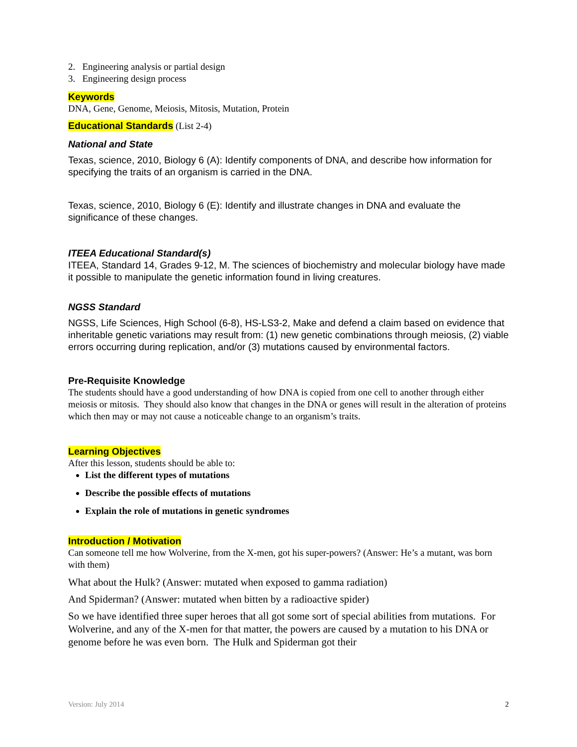2. Engineering analysis or partial design
3. Engineering design process
Keywords
DNA, Gene, Genome, Meiosis, Mitosis, Mutation, Protein
Educational Standards (List 2-4)
National and State
Texas, science, 2010, Biology 6 (A): Identify components of DNA, and describe how information for specifying the traits of an organism is carried in the DNA.
Texas, science, 2010, Biology 6 (E): Identify and illustrate changes in DNA and evaluate the significance of these changes.
ITEEA Educational Standard(s)
ITEEA, Standard 14, Grades 9-12, M. The sciences of biochemistry and molecular biology have made it possible to manipulate the genetic information found in living creatures.
NGSS Standard
NGSS, Life Sciences, High School (6-8), HS-LS3-2, Make and defend a claim based on evidence that inheritable genetic variations may result from: (1) new genetic combinations through meiosis, (2) viable errors occurring during replication, and/or (3) mutations caused by environmental factors.
Pre-Requisite Knowledge
The students should have a good understanding of how DNA is copied from one cell to another through either meiosis or mitosis. They should also know that changes in the DNA or genes will result in the alteration of proteins which then may or may not cause a noticeable change to an organism’s traits.
Learning Objectives
After this lesson, students should be able to:
List the different types of mutations
Describe the possible effects of mutations
Explain the role of mutations in genetic syndromes
Introduction / Motivation
Can someone tell me how Wolverine, from the X-men, got his super-powers? (Answer: He’s a mutant, was born with them)
What about the Hulk? (Answer: mutated when exposed to gamma radiation)
And Spiderman? (Answer: mutated when bitten by a radioactive spider)
So we have identified three super heroes that all got some sort of special abilities from mutations. For Wolverine, and any of the X-men for that matter, the powers are caused by a mutation to his DNA or genome before he was even born. The Hulk and Spiderman got their
Version: July 2014 2